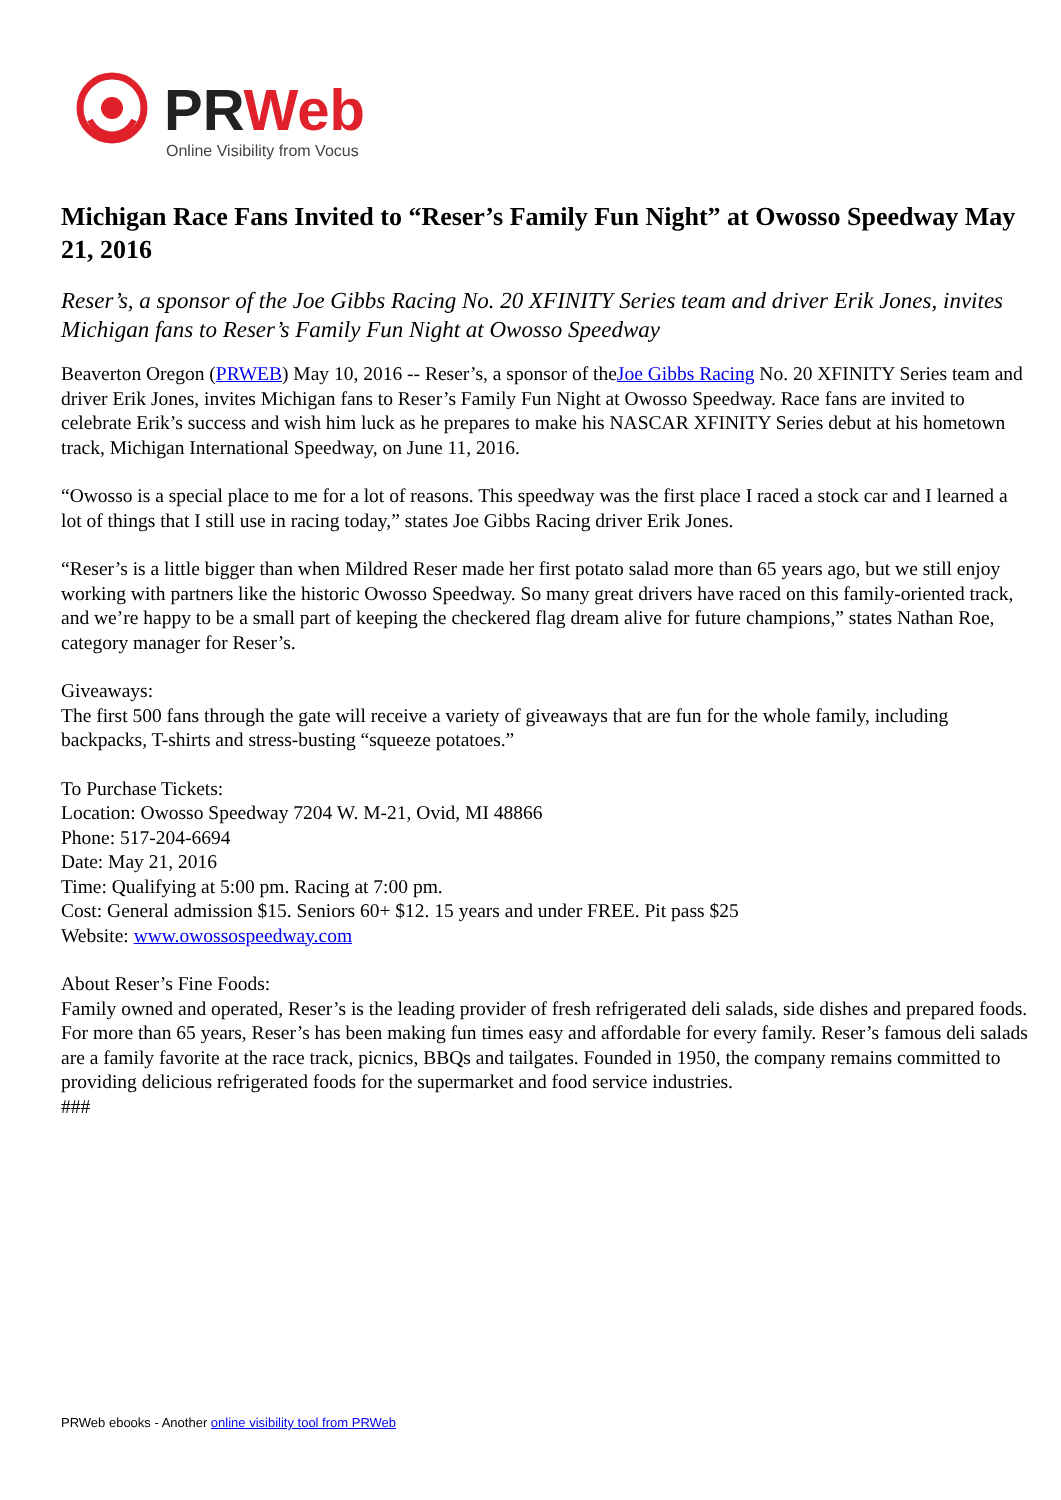PRWeb
Online Visibility from Vocus
Michigan Race Fans Invited to “Reser’s Family Fun Night” at Owosso Speedway May 21, 2016
Reser’s, a sponsor of the Joe Gibbs Racing No. 20 XFINITY Series team and driver Erik Jones, invites Michigan fans to Reser’s Family Fun Night at Owosso Speedway
Beaverton Oregon (PRWEB) May 10, 2016 -- Reser’s, a sponsor of theJoe Gibbs Racing No. 20 XFINITY Series team and driver Erik Jones, invites Michigan fans to Reser’s Family Fun Night at Owosso Speedway. Race fans are invited to celebrate Erik’s success and wish him luck as he prepares to make his NASCAR XFINITY Series debut at his hometown track, Michigan International Speedway, on June 11, 2016.
“Owosso is a special place to me for a lot of reasons. This speedway was the first place I raced a stock car and I learned a lot of things that I still use in racing today,” states Joe Gibbs Racing driver Erik Jones.
“Reser’s is a little bigger than when Mildred Reser made her first potato salad more than 65 years ago, but we still enjoy working with partners like the historic Owosso Speedway. So many great drivers have raced on this family-oriented track, and we’re happy to be a small part of keeping the checkered flag dream alive for future champions,” states Nathan Roe, category manager for Reser’s.
Giveaways:
The first 500 fans through the gate will receive a variety of giveaways that are fun for the whole family, including backpacks, T-shirts and stress-busting “squeeze potatoes.”
To Purchase Tickets:
Location: Owosso Speedway 7204 W. M-21, Ovid, MI 48866
Phone: 517-204-6694
Date: May 21, 2016
Time: Qualifying at 5:00 pm. Racing at 7:00 pm.
Cost: General admission $15. Seniors 60+ $12. 15 years and under FREE. Pit pass $25
Website: www.owossospeedway.com
About Reser’s Fine Foods:
Family owned and operated, Reser’s is the leading provider of fresh refrigerated deli salads, side dishes and prepared foods. For more than 65 years, Reser’s has been making fun times easy and affordable for every family. Reser’s famous deli salads are a family favorite at the race track, picnics, BBQs and tailgates. Founded in 1950, the company remains committed to providing delicious refrigerated foods for the supermarket and food service industries.
###
PRWeb ebooks - Another online visibility tool from PRWeb